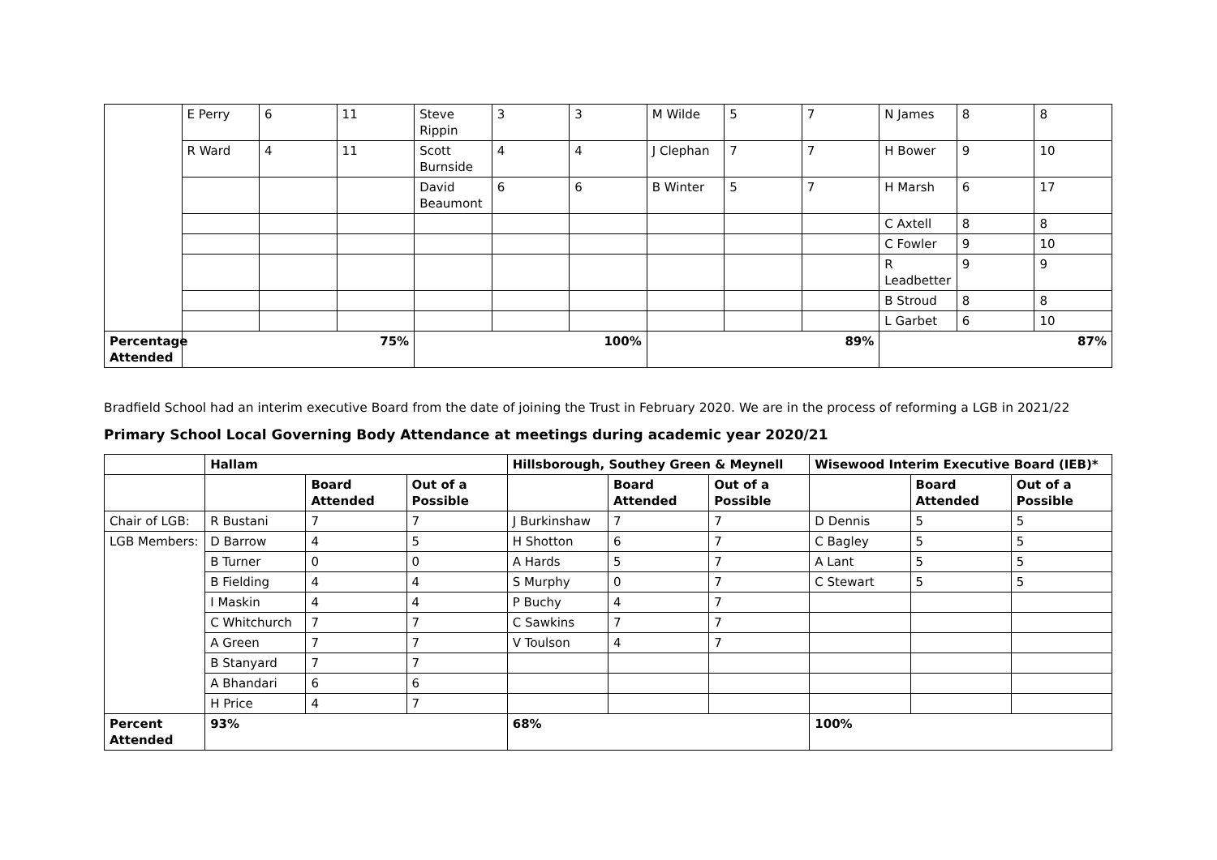| | E Perry | 6 | 11 | Steve Rippin | 3 | 3 | M Wilde | 5 | 7 | N James | 8 | 8 |
| | R Ward | 4 | 11 | Scott Burnside | 4 | 4 | J Clephan | 7 | 7 | H Bower | 9 | 10 |
| | | | | David Beaumont | 6 | 6 | B Winter | 5 | 7 | H Marsh | 6 | 17 |
| | | | | | | | | | | C Axtell | 8 | 8 |
| | | | | | | | | | | C Fowler | 9 | 10 |
| | | | | | | | | | | R Leadbetter | 9 | 9 |
| | | | | | | | | | | B Stroud | 8 | 8 |
| | | | | | | | | | | L Garbet | 6 | 10 |
| Percentage Attended | 75% | | | 100% | | | 89% | | | 87% | | |
Bradfield School had an interim executive Board from the date of joining the Trust in February 2020. We are in the process of reforming a LGB in 2021/22
Primary School Local Governing Body Attendance at meetings during academic year 2020/21
| | Hallam | | | Hillsborough, Southey Green & Meynell | | | Wisewood Interim Executive Board (IEB)* | | |
| --- | --- | --- | --- | --- | --- | --- | --- | --- | --- |
| | | Board Attended | Out of a Possible | | Board Attended | Out of a Possible | | Board Attended | Out of a Possible |
| Chair of LGB: | R Bustani | 7 | 7 | J Burkinshaw | 7 | 7 | D Dennis | 5 | 5 |
| LGB Members: | D Barrow | 4 | 5 | H Shotton | 6 | 7 | C Bagley | 5 | 5 |
| | B Turner | 0 | 0 | A Hards | 5 | 7 | A Lant | 5 | 5 |
| | B Fielding | 4 | 4 | S Murphy | 0 | 7 | C Stewart | 5 | 5 |
| | I Maskin | 4 | 4 | P Buchy | 4 | 7 | | | |
| | C Whitchurch | 7 | 7 | C Sawkins | 7 | 7 | | | |
| | A Green | 7 | 7 | V Toulson | 4 | 7 | | | |
| | B Stanyard | 7 | 7 | | | | | | |
| | A Bhandari | 6 | 6 | | | | | | |
| | H Price | 4 | 7 | | | | | | |
| Percent Attended | 93% | | | 68% | | | 100% | | |